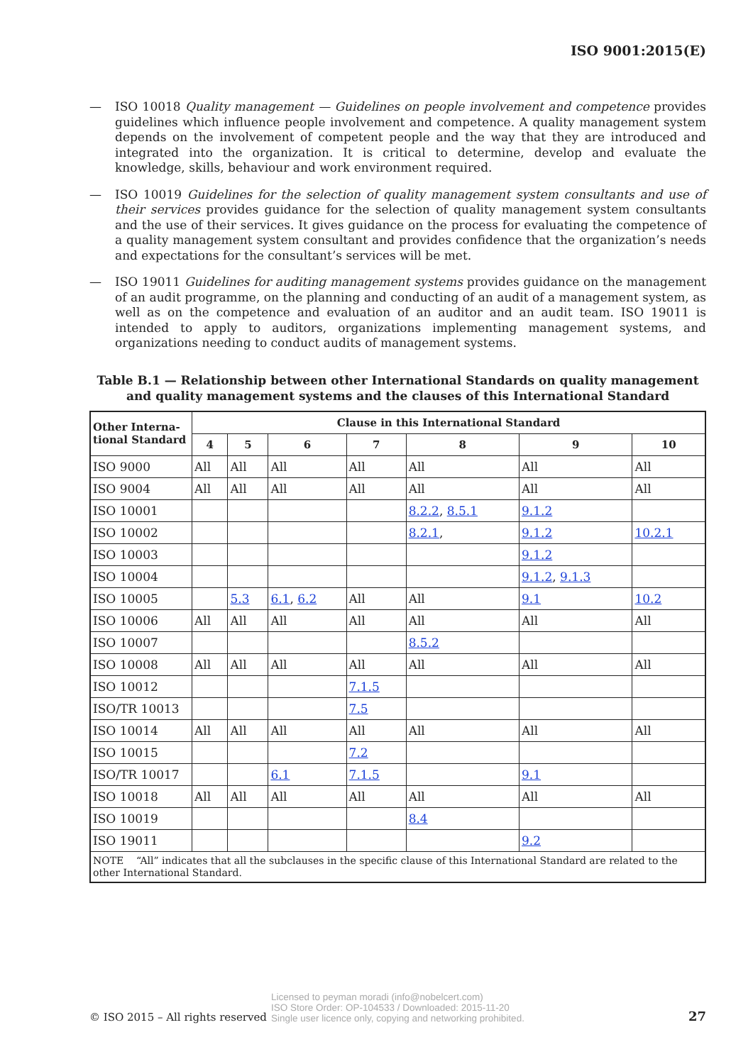ISO 9001:2015(E)
— ISO 10018 Quality management — Guidelines on people involvement and competence provides guidelines which influence people involvement and competence. A quality management system depends on the involvement of competent people and the way that they are introduced and integrated into the organization. It is critical to determine, develop and evaluate the knowledge, skills, behaviour and work environment required.
— ISO 10019 Guidelines for the selection of quality management system consultants and use of their services provides guidance for the selection of quality management system consultants and the use of their services. It gives guidance on the process for evaluating the competence of a quality management system consultant and provides confidence that the organization’s needs and expectations for the consultant’s services will be met.
— ISO 19011 Guidelines for auditing management systems provides guidance on the management of an audit programme, on the planning and conducting of an audit of a management system, as well as on the competence and evaluation of an auditor and an audit team. ISO 19011 is intended to apply to auditors, organizations implementing management systems, and organizations needing to conduct audits of management systems.
Table B.1 — Relationship between other International Standards on quality management and quality management systems and the clauses of this International Standard
| Other Interna-tional Standard | Clause in this International Standard | | | | | | |
| --- | --- | --- | --- | --- | --- | --- | --- |
| | 4 | 5 | 6 | 7 | 8 | 9 | 10 |
| ISO 9000 | All | All | All | All | All | All | All |
| ISO 9004 | All | All | All | All | All | All | All |
| ISO 10001 | | | | | 8.2.2 , 8.5.1 | 9.1.2 | |
| ISO 10002 | | | | | 8.2.1 , | 9.1.2 | 10.2.1 |
| ISO 10003 | | | | | | 9.1.2 | |
| ISO 10004 | | | | | | 9.1.2 , 9.1.3 | |
| ISO 10005 | | 5.3 | 6.1 , 6.2 | All | All | 9.1 | 10.2 |
| ISO 10006 | All | All | All | All | All | All | All |
| ISO 10007 | | | | | 8.5.2 | | |
| ISO 10008 | All | All | All | All | All | All | All |
| ISO 10012 | | | | 7.1.5 | | | |
| ISO/TR 10013 | | | | 7.5 | | | |
| ISO 10014 | All | All | All | All | All | All | All |
| ISO 10015 | | | | 7.2 | | | |
| ISO/TR 10017 | | | 6.1 | 7.1.5 | | 9.1 | |
| ISO 10018 | All | All | All | All | All | All | All |
| ISO 10019 | | | | | 8.4 | | |
| ISO 19011 | | | | | | 9.2 | |
| NOTE “All” indicates that all the subclauses in the specific clause of this International Standard are related to the other International Standard. | | | | | | | |
© ISO 2015 – All rights reserved Licensed to peyman moradi (info@nobelcert.com)
ISO Store Order: OP-104533 / Downloaded: 2015-11-20
Single user licence only, copying and networking prohibited. 27